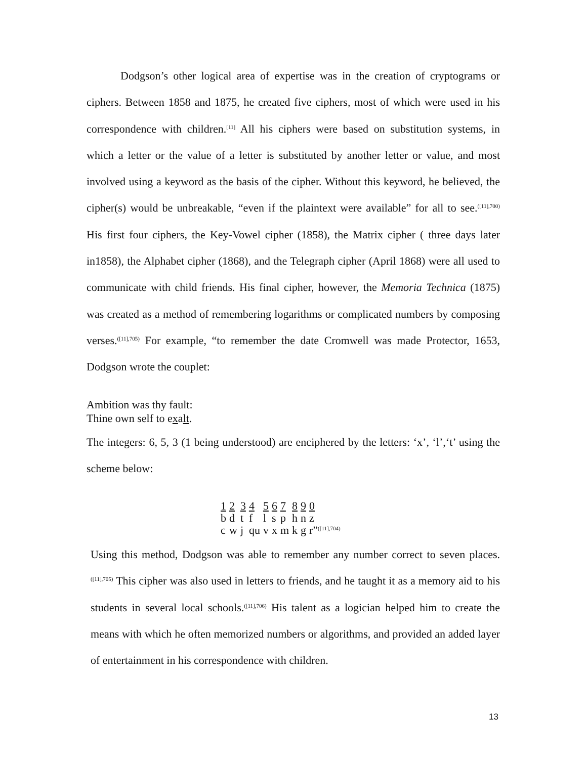Dodgson’s other logical area of expertise was in the creation of cryptograms or ciphers. Between 1858 and 1875, he created five ciphers, most of which were used in his correspondence with children.<sup>[11]</sup> All his ciphers were based on substitution systems, in which a letter or the value of a letter is substituted by another letter or value, and most involved using a keyword as the basis of the cipher. Without this keyword, he believed, the cipher(s) would be unbreakable, “even if the plaintext were available” for all to see.<sup>([11],700)</sup> His first four ciphers, the Key-Vowel cipher (1858), the Matrix cipher ( three days later in1858), the Alphabet cipher (1868), and the Telegraph cipher (April 1868) were all used to communicate with child friends. His final cipher, however, the Memoria Technica (1875) was created as a method of remembering logarithms or complicated numbers by composing verses.<sup>([11],705)</sup> For example, “to remember the date Cromwell was made Protector, 1653, Dodgson wrote the couplet:
Ambition was thy fault:
Thine own self to exalt.
The integers: 6, 5, 3 (1 being understood) are enciphered by the letters: ‘x’, ‘l’,‘t’ using the scheme below:
| 1 | 2 | 3 | 4 | 5 | 6 | 7 | 8 | 9 | 0 |
| b | d | t | f | l | s | p | h | n | z |
| c | w | j | qu | v | x | m | k | g | r”<sup>([11],704)</sup> |
Using this method, Dodgson was able to remember any number correct to seven places.<sup>([11],705)</sup> This cipher was also used in letters to friends, and he taught it as a memory aid to his students in several local schools.<sup>([11],706)</sup> His talent as a logician helped him to create the means with which he often memorized numbers or algorithms, and provided an added layer of entertainment in his correspondence with children.
13